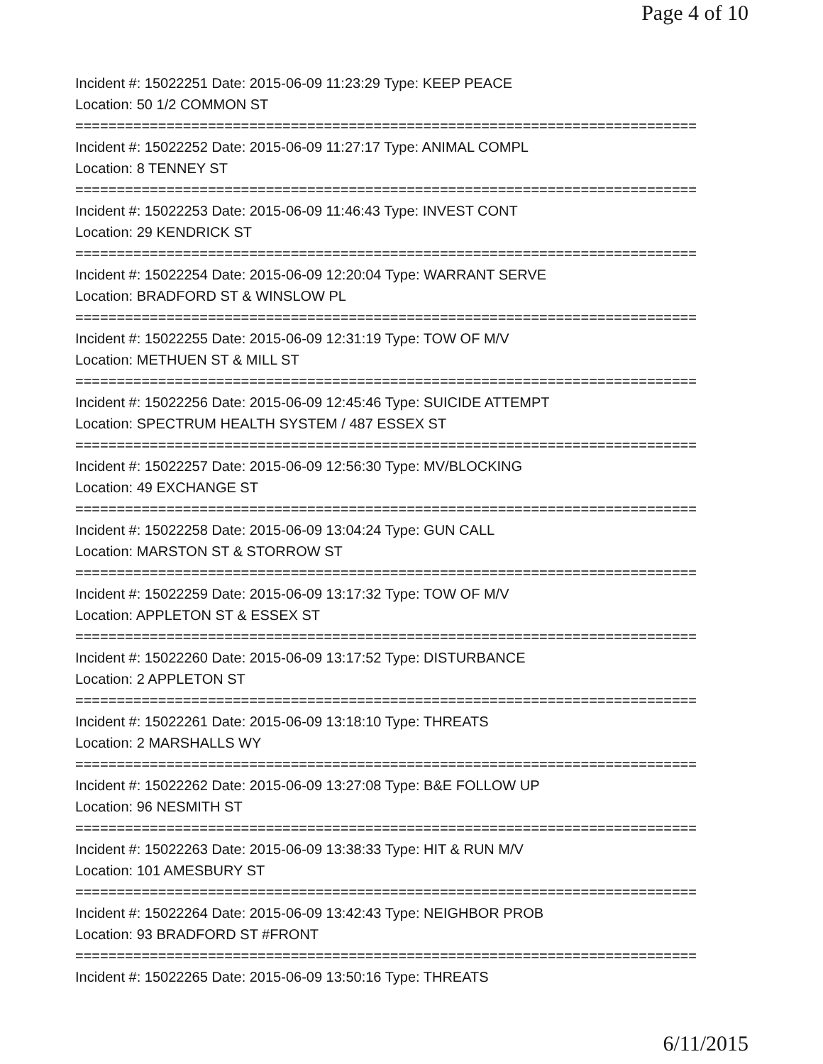Page 4 of 10
Incident #: 15022251 Date: 2015-06-09 11:23:29 Type: KEEP PEACE
Location: 50 1/2 COMMON ST
===========================================================================
Incident #: 15022252 Date: 2015-06-09 11:27:17 Type: ANIMAL COMPL
Location: 8 TENNEY ST
===========================================================================
Incident #: 15022253 Date: 2015-06-09 11:46:43 Type: INVEST CONT
Location: 29 KENDRICK ST
===========================================================================
Incident #: 15022254 Date: 2015-06-09 12:20:04 Type: WARRANT SERVE
Location: BRADFORD ST & WINSLOW PL
===========================================================================
Incident #: 15022255 Date: 2015-06-09 12:31:19 Type: TOW OF M/V
Location: METHUEN ST & MILL ST
===========================================================================
Incident #: 15022256 Date: 2015-06-09 12:45:46 Type: SUICIDE ATTEMPT
Location: SPECTRUM HEALTH SYSTEM / 487 ESSEX ST
===========================================================================
Incident #: 15022257 Date: 2015-06-09 12:56:30 Type: MV/BLOCKING
Location: 49 EXCHANGE ST
===========================================================================
Incident #: 15022258 Date: 2015-06-09 13:04:24 Type: GUN CALL
Location: MARSTON ST & STORROW ST
===========================================================================
Incident #: 15022259 Date: 2015-06-09 13:17:32 Type: TOW OF M/V
Location: APPLETON ST & ESSEX ST
===========================================================================
Incident #: 15022260 Date: 2015-06-09 13:17:52 Type: DISTURBANCE
Location: 2 APPLETON ST
===========================================================================
Incident #: 15022261 Date: 2015-06-09 13:18:10 Type: THREATS
Location: 2 MARSHALLS WY
===========================================================================
Incident #: 15022262 Date: 2015-06-09 13:27:08 Type: B&E FOLLOW UP
Location: 96 NESMITH ST
===========================================================================
Incident #: 15022263 Date: 2015-06-09 13:38:33 Type: HIT & RUN M/V
Location: 101 AMESBURY ST
===========================================================================
Incident #: 15022264 Date: 2015-06-09 13:42:43 Type: NEIGHBOR PROB
Location: 93 BRADFORD ST #FRONT
===========================================================================
Incident #: 15022265 Date: 2015-06-09 13:50:16 Type: THREATS
6/11/2015